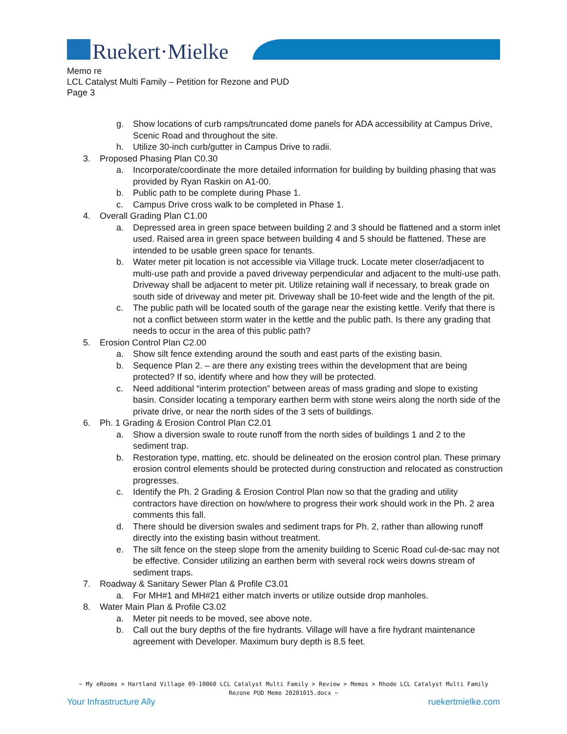Ruekert·Mielke
Memo re
LCL Catalyst Multi Family – Petition for Rezone and PUD
Page 3
g. Show locations of curb ramps/truncated dome panels for ADA accessibility at Campus Drive, Scenic Road and throughout the site.
h. Utilize 30-inch curb/gutter in Campus Drive to radii.
3. Proposed Phasing Plan C0.30
a. Incorporate/coordinate the more detailed information for building by building phasing that was provided by Ryan Raskin on A1-00.
b. Public path to be complete during Phase 1.
c. Campus Drive cross walk to be completed in Phase 1.
4. Overall Grading Plan C1.00
a. Depressed area in green space between building 2 and 3 should be flattened and a storm inlet used. Raised area in green space between building 4 and 5 should be flattened. These are intended to be usable green space for tenants.
b. Water meter pit location is not accessible via Village truck. Locate meter closer/adjacent to multi-use path and provide a paved driveway perpendicular and adjacent to the multi-use path. Driveway shall be adjacent to meter pit. Utilize retaining wall if necessary, to break grade on south side of driveway and meter pit. Driveway shall be 10-feet wide and the length of the pit.
c. The public path will be located south of the garage near the existing kettle. Verify that there is not a conflict between storm water in the kettle and the public path. Is there any grading that needs to occur in the area of this public path?
5. Erosion Control Plan C2.00
a. Show silt fence extending around the south and east parts of the existing basin.
b. Sequence Plan 2. – are there any existing trees within the development that are being protected? If so, identify where and how they will be protected.
c. Need additional “interim protection” between areas of mass grading and slope to existing basin. Consider locating a temporary earthen berm with stone weirs along the north side of the private drive, or near the north sides of the 3 sets of buildings.
6. Ph. 1 Grading & Erosion Control Plan C2.01
a. Show a diversion swale to route runoff from the north sides of buildings 1 and 2 to the sediment trap.
b. Restoration type, matting, etc. should be delineated on the erosion control plan. These primary erosion control elements should be protected during construction and relocated as construction progresses.
c. Identify the Ph. 2 Grading & Erosion Control Plan now so that the grading and utility contractors have direction on how/where to progress their work should work in the Ph. 2 area comments this fall.
d. There should be diversion swales and sediment traps for Ph. 2, rather than allowing runoff directly into the existing basin without treatment.
e. The silt fence on the steep slope from the amenity building to Scenic Road cul-de-sac may not be effective. Consider utilizing an earthen berm with several rock weirs downs stream of sediment traps.
7. Roadway & Sanitary Sewer Plan & Profile C3.01
a. For MH#1 and MH#21 either match inverts or utilize outside drop manholes.
8. Water Main Plan & Profile C3.02
a. Meter pit needs to be moved, see above note.
b. Call out the bury depths of the fire hydrants. Village will have a fire hydrant maintenance agreement with Developer. Maximum bury depth is 8.5 feet.
~ My eRooms > Hartland Village 09-10060 LCL Catalyst Multi Family > Review > Memos > Rhode LCL Catalyst Multi Family Rezone PUD Memo 20201015.docx ~
Your Infrastructure Ally ruekertmielke.com